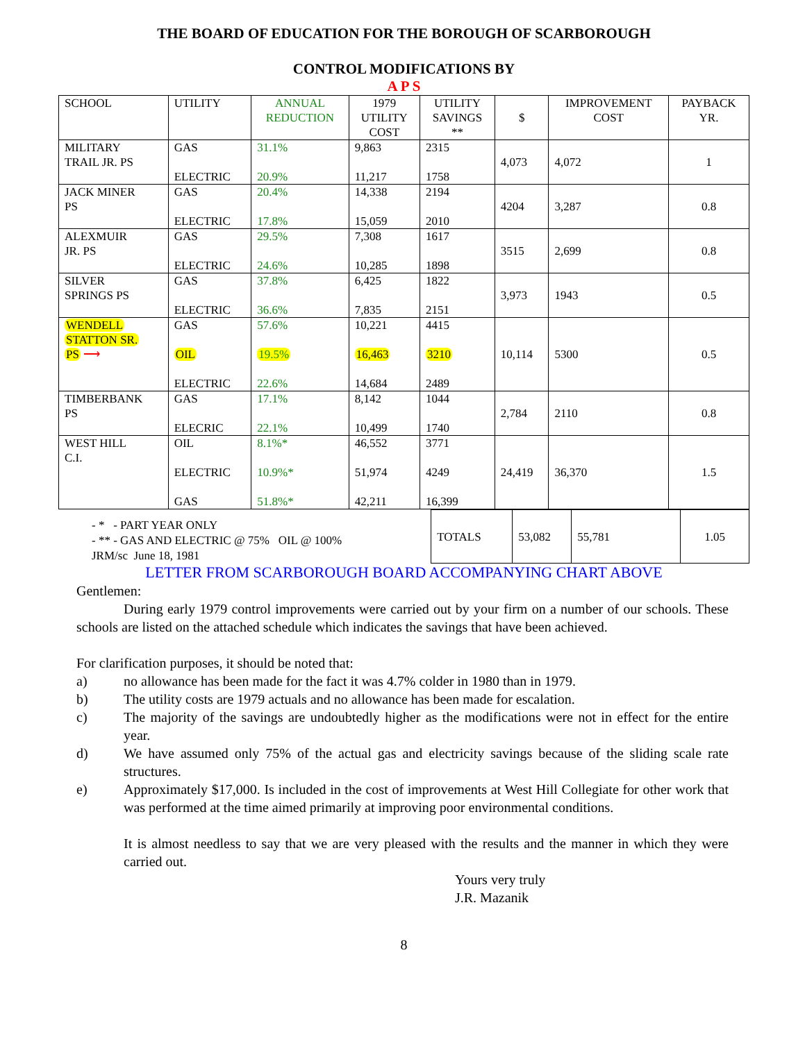THE BOARD OF EDUCATION FOR THE BOROUGH OF SCARBOROUGH
CONTROL MODIFICATIONS BY
A P S
| SCHOOL | UTILITY | ANNUAL REDUCTION | 1979 UTILITY COST | UTILITY SAVINGS ** | $ | IMPROVEMENT COST | PAYBACK YR. |
| MILITARY TRAIL JR. PS | GAS ELECTRIC | 31.1% 20.9% | 9,863 11,217 | 2315 1758 | 4,073 | 4,072 | 1 |
| JACK MINER PS | GAS ELECTRIC | 20.4% 17.8% | 14,338 15,059 | 2194 2010 | 4204 | 3,287 | 0.8 |
| ALEXMUIR JR. PS | GAS ELECTRIC | 29.5% 24.6% | 7,308 10,285 | 1617 1898 | 3515 | 2,699 | 0.8 |
| SILVER SPRINGS PS | GAS ELECTRIC | 37.8% 36.6% | 6,425 7,835 | 1822 2151 | 3,973 | 1943 | 0.5 |
| WENDELL STATTON SR. PS ⟶ | GAS OIL ELECTRIC | 57.6% 19.5% 22.6% | 10,221 16,463 14,684 | 4415 3210 2489 | 10,114 | 5300 | 0.5 |
| TIMBERBANK PS | GAS ELECRIC | 17.1% 22.1% | 8,142 10,499 | 1044 1740 | 2,784 | 2110 | 0.8 |
| WEST HILL C.I. | OIL ELECTRIC GAS | 8.1%* 10.9%* 51.8%* | 46,552 51,974 42,211 | 3771 4249 16,399 | 24,419 | 36,370 | 1.5 |
- * - PART YEAR ONLY
- ** - GAS AND ELECTRIC @ 75% OIL @ 100%
JRM/sc June 18, 1981
| TOTALS | 53,082 | 55,781 | 1.05 |
LETTER FROM SCARBOROUGH BOARD ACCOMPANYING CHART ABOVE
Gentlemen:
During early 1979 control improvements were carried out by your firm on a number of our schools. These schools are listed on the attached schedule which indicates the savings that have been achieved.
For clarification purposes, it should be noted that:
a) no allowance has been made for the fact it was 4.7% colder in 1980 than in 1979.
b) The utility costs are 1979 actuals and no allowance has been made for escalation.
c) The majority of the savings are undoubtedly higher as the modifications were not in effect for the entire year.
d) We have assumed only 75% of the actual gas and electricity savings because of the sliding scale rate structures.
e) Approximately $17,000. Is included in the cost of improvements at West Hill Collegiate for other work that was performed at the time aimed primarily at improving poor environmental conditions.
It is almost needless to say that we are very pleased with the results and the manner in which they were carried out.
Yours very truly
J.R. Mazanik
8